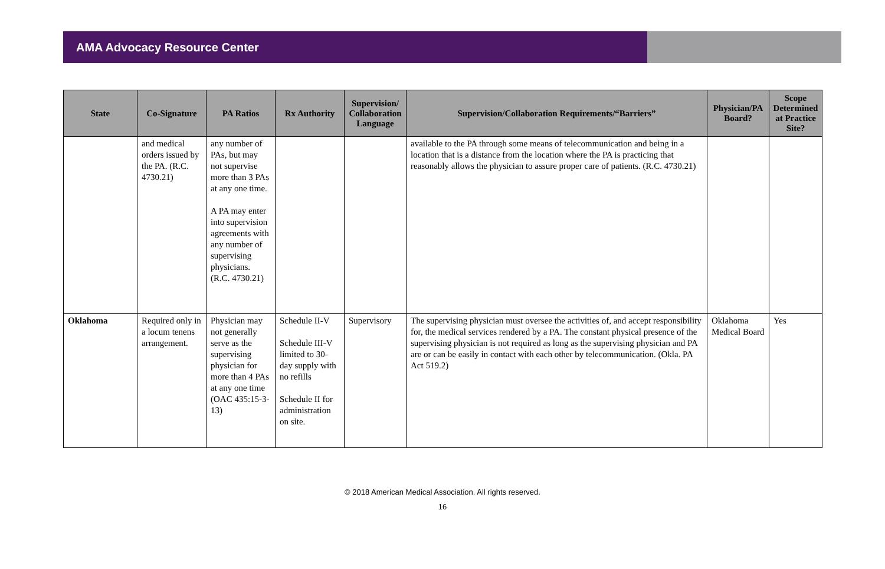AMA Advocacy Resource Center
| State | Co-Signature | PA Ratios | Rx Authority | Supervision/ Collaboration Language | Supervision/Collaboration Requirements/“Barriers” | Physician/PA Board? | Scope Determined at Practice Site? |
| --- | --- | --- | --- | --- | --- | --- | --- |
| | and medical orders issued by the PA. (R.C. 4730.21) | any number of PAs, but may not supervise more than 3 PAs at any one time. A PA may enter into supervision agreements with any number of supervising physicians. (R.C. 4730.21) | | | available to the PA through some means of telecommunication and being in a location that is a distance from the location where the PA is practicing that reasonably allows the physician to assure proper care of patients. (R.C. 4730.21) | | |
| Oklahoma | Required only in a locum tenens arrangement. | Physician may not generally serve as the supervising physician for more than 4 PAs at any one time (OAC 435:15-3-13) | Schedule II-V Schedule III-V limited to 30-day supply with no refills Schedule II for administration on site. | Supervisory | The supervising physician must oversee the activities of, and accept responsibility for, the medical services rendered by a PA. The constant physical presence of the supervising physician is not required as long as the supervising physician and PA are or can be easily in contact with each other by telecommunication. (Okla. PA Act 519.2) | Oklahoma Medical Board | Yes |
© 2018 American Medical Association. All rights reserved.
16